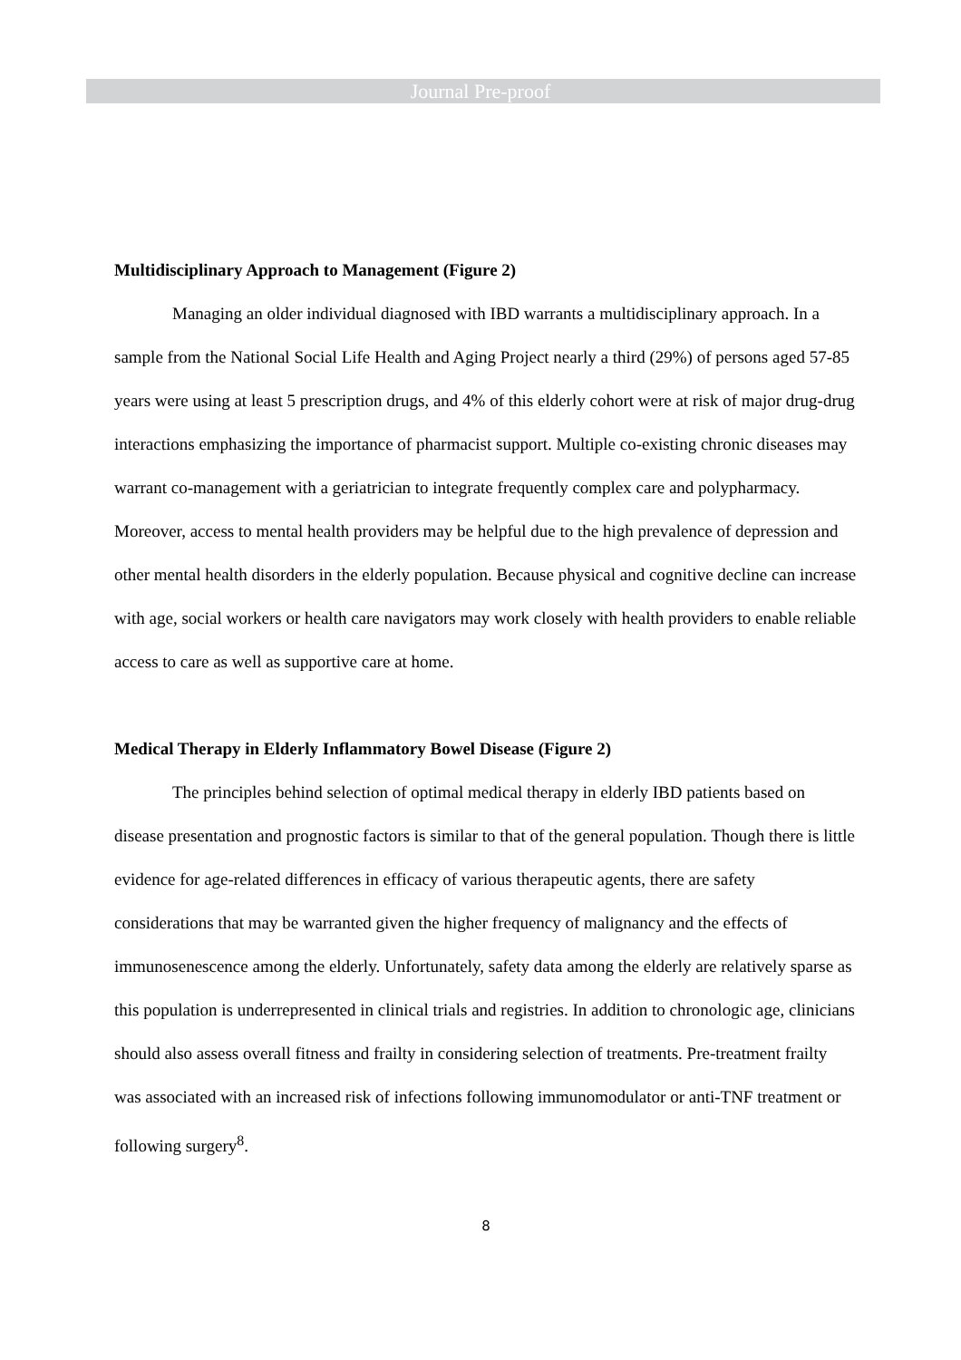Journal Pre-proof
Multidisciplinary Approach to Management (Figure 2)
Managing an older individual diagnosed with IBD warrants a multidisciplinary approach. In a sample from the National Social Life Health and Aging Project nearly a third (29%) of persons aged 57-85 years were using at least 5 prescription drugs, and 4% of this elderly cohort were at risk of major drug-drug interactions emphasizing the importance of pharmacist support. Multiple co-existing chronic diseases may warrant co-management with a geriatrician to integrate frequently complex care and polypharmacy. Moreover, access to mental health providers may be helpful due to the high prevalence of depression and other mental health disorders in the elderly population. Because physical and cognitive decline can increase with age, social workers or health care navigators may work closely with health providers to enable reliable access to care as well as supportive care at home.
Medical Therapy in Elderly Inflammatory Bowel Disease (Figure 2)
The principles behind selection of optimal medical therapy in elderly IBD patients based on disease presentation and prognostic factors is similar to that of the general population. Though there is little evidence for age-related differences in efficacy of various therapeutic agents, there are safety considerations that may be warranted given the higher frequency of malignancy and the effects of immunosenescence among the elderly. Unfortunately, safety data among the elderly are relatively sparse as this population is underrepresented in clinical trials and registries. In addition to chronologic age, clinicians should also assess overall fitness and frailty in considering selection of treatments. Pre-treatment frailty was associated with an increased risk of infections following immunomodulator or anti-TNF treatment or following surgery<sup>8</sup>.
8